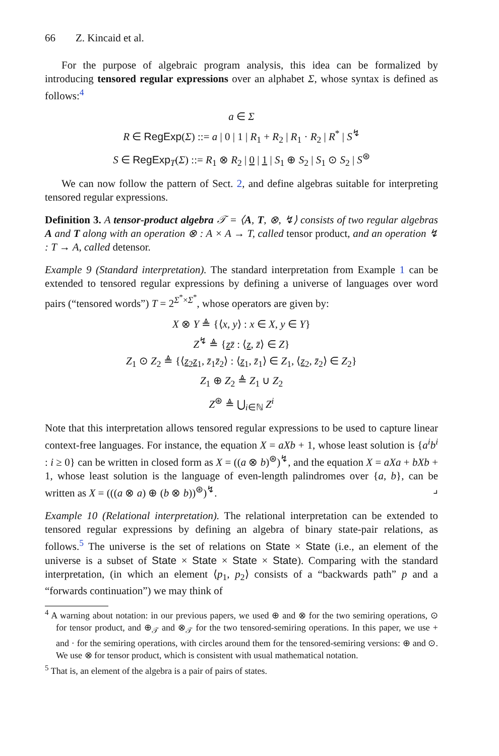66 Z. Kincaid et al.
For the purpose of algebraic program analysis, this idea can be formalized by introducing tensored regular expressions over an alphabet Σ, whose syntax is defined as follows:<sup>4</sup>
a ∈ Σ
R ∈ RegExp(Σ) ::= a | 0 | 1 | R<sub>1</sub> + R<sub>2</sub> | R<sub>1</sub> · R<sub>2</sub> | R<sup>*</sup> | S<sup>↯</sup>
S ∈ RegExp<sub>T</sub>(Σ) ::= R<sub>1</sub> ⊗ R<sub>2</sub> | 0 | 1 | S<sub>1</sub> ⊕ S<sub>2</sub> | S<sub>1</sub> ⊙ S<sub>2</sub> | S<sup>⊛</sup>
We can now follow the pattern of Sect. 2, and define algebras suitable for interpreting tensored regular expressions.
Definition 3. A tensor-product algebra 𝒯 = ⟨A, T, ⊗, ↯⟩ consists of two regular algebras A and T along with an operation ⊗ : A × A → T, called tensor product, and an operation ↯ : T → A, called detensor.
Example 9 (Standard interpretation). The standard interpretation from Example 1 can be extended to tensored regular expressions by defining a universe of languages over word pairs (“tensored words”) T = 2<sup>Σ<sup>*</sup>×Σ<sup>*</sup></sup>, whose operators are given by:
X ⊗ Y ≜ {⟨x, y⟩ : x ∈ X, y ∈ Y}
Z<sup>↯</sup> ≜ {zz̄ : ⟨z, z̄⟩ ∈ Z}
Z<sub>1</sub> ⊙ Z<sub>2</sub> ≜ {⟨z<sub>2</sub>z<sub>1</sub>, z̄<sub>1</sub>z̄<sub>2</sub>⟩ : ⟨z<sub>1</sub>, z̄<sub>1</sub>⟩ ∈ Z<sub>1</sub>, ⟨z<sub>2</sub>, z̄<sub>2</sub>⟩ ∈ Z<sub>2</sub>}
Z<sub>1</sub> ⊕ Z<sub>2</sub> ≜ Z<sub>1</sub> ∪ Z<sub>2</sub>
Z<sup>⊛</sup> ≜ ⋃<sub>i∈ℕ</sub> Z<sup>i</sup>
Note that this interpretation allows tensored regular expressions to be used to capture linear context-free languages. For instance, the equation X = aXb + 1, whose least solution is {a<sup>i</sup>b<sup>i</sup> : i ≥ 0} can be written in closed form as X = ((a ⊗ b)<sup>⊛</sup>)<sup>↯</sup>, and the equation X = aXa + bXb + 1, whose least solution is the language of even-length palindromes over {a, b}, can be written as X = (((a ⊗ a) ⊕ (b ⊗ b))<sup>⊛</sup>)<sup>↯</sup>. ⌟
Example 10 (Relational interpretation). The relational interpretation can be extended to tensored regular expressions by defining an algebra of binary state-pair relations, as follows.<sup>5</sup> The universe is the set of relations on State × State (i.e., an element of the universe is a subset of State × State × State × State). Comparing with the standard interpretation, (in which an element ⟨p<sub>1</sub>, p<sub>2</sub>⟩ consists of a “backwards path” p and a “forwards continuation”) we may think of
<sup>4</sup> A warning about notation: in our previous papers, we used ⊕ and ⊗ for the two semiring operations, ⊙ for tensor product, and ⊕<sub>𝒯</sub> and ⊗<sub>𝒯</sub> for the two tensored-semiring operations. In this paper, we use + and · for the semiring operations, with circles around them for the tensored-semiring versions: ⊕ and ⊙. We use ⊗ for tensor product, which is consistent with usual mathematical notation.
<sup>5</sup> That is, an element of the algebra is a pair of pairs of states.